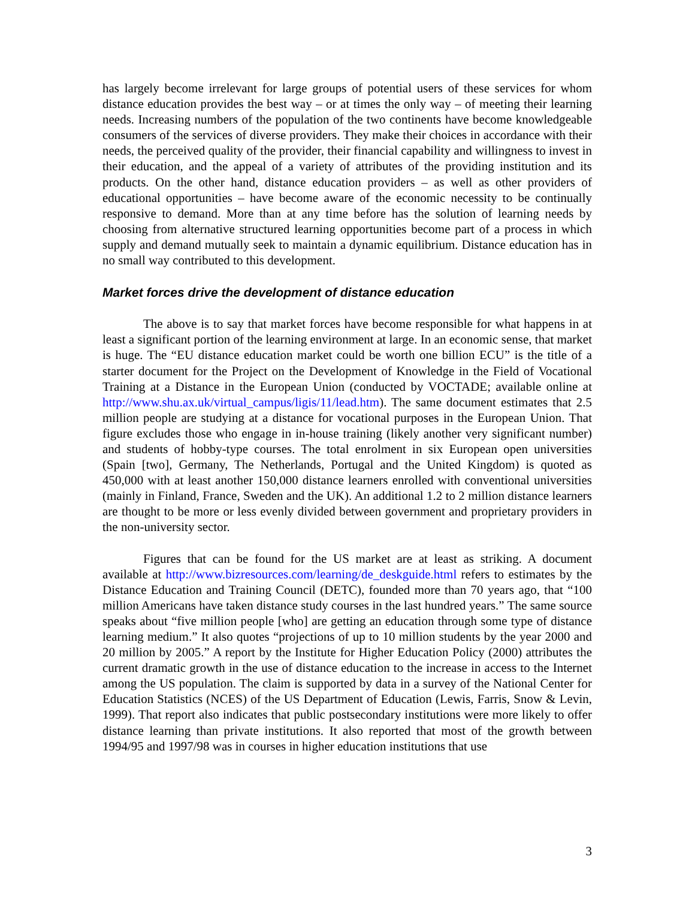has largely become irrelevant for large groups of potential users of these services for whom distance education provides the best way – or at times the only way – of meeting their learning needs. Increasing numbers of the population of the two continents have become knowledgeable consumers of the services of diverse providers. They make their choices in accordance with their needs, the perceived quality of the provider, their financial capability and willingness to invest in their education, and the appeal of a variety of attributes of the providing institution and its products. On the other hand, distance education providers – as well as other providers of educational opportunities – have become aware of the economic necessity to be continually responsive to demand. More than at any time before has the solution of learning needs by choosing from alternative structured learning opportunities become part of a process in which supply and demand mutually seek to maintain a dynamic equilibrium. Distance education has in no small way contributed to this development.
Market forces drive the development of distance education
The above is to say that market forces have become responsible for what happens in at least a significant portion of the learning environment at large. In an economic sense, that market is huge. The “EU distance education market could be worth one billion ECU” is the title of a starter document for the Project on the Development of Knowledge in the Field of Vocational Training at a Distance in the European Union (conducted by VOCTADE; available online at http://www.shu.ax.uk/virtual_campus/ligis/11/lead.htm). The same document estimates that 2.5 million people are studying at a distance for vocational purposes in the European Union. That figure excludes those who engage in in-house training (likely another very significant number) and students of hobby-type courses. The total enrolment in six European open universities (Spain [two], Germany, The Netherlands, Portugal and the United Kingdom) is quoted as 450,000 with at least another 150,000 distance learners enrolled with conventional universities (mainly in Finland, France, Sweden and the UK). An additional 1.2 to 2 million distance learners are thought to be more or less evenly divided between government and proprietary providers in the non-university sector.
Figures that can be found for the US market are at least as striking. A document available at http://www.bizresources.com/learning/de_deskguide.html refers to estimates by the Distance Education and Training Council (DETC), founded more than 70 years ago, that “100 million Americans have taken distance study courses in the last hundred years.” The same source speaks about “five million people [who] are getting an education through some type of distance learning medium.” It also quotes “projections of up to 10 million students by the year 2000 and 20 million by 2005.” A report by the Institute for Higher Education Policy (2000) attributes the current dramatic growth in the use of distance education to the increase in access to the Internet among the US population. The claim is supported by data in a survey of the National Center for Education Statistics (NCES) of the US Department of Education (Lewis, Farris, Snow & Levin, 1999). That report also indicates that public postsecondary institutions were more likely to offer distance learning than private institutions. It also reported that most of the growth between 1994/95 and 1997/98 was in courses in higher education institutions that use
3